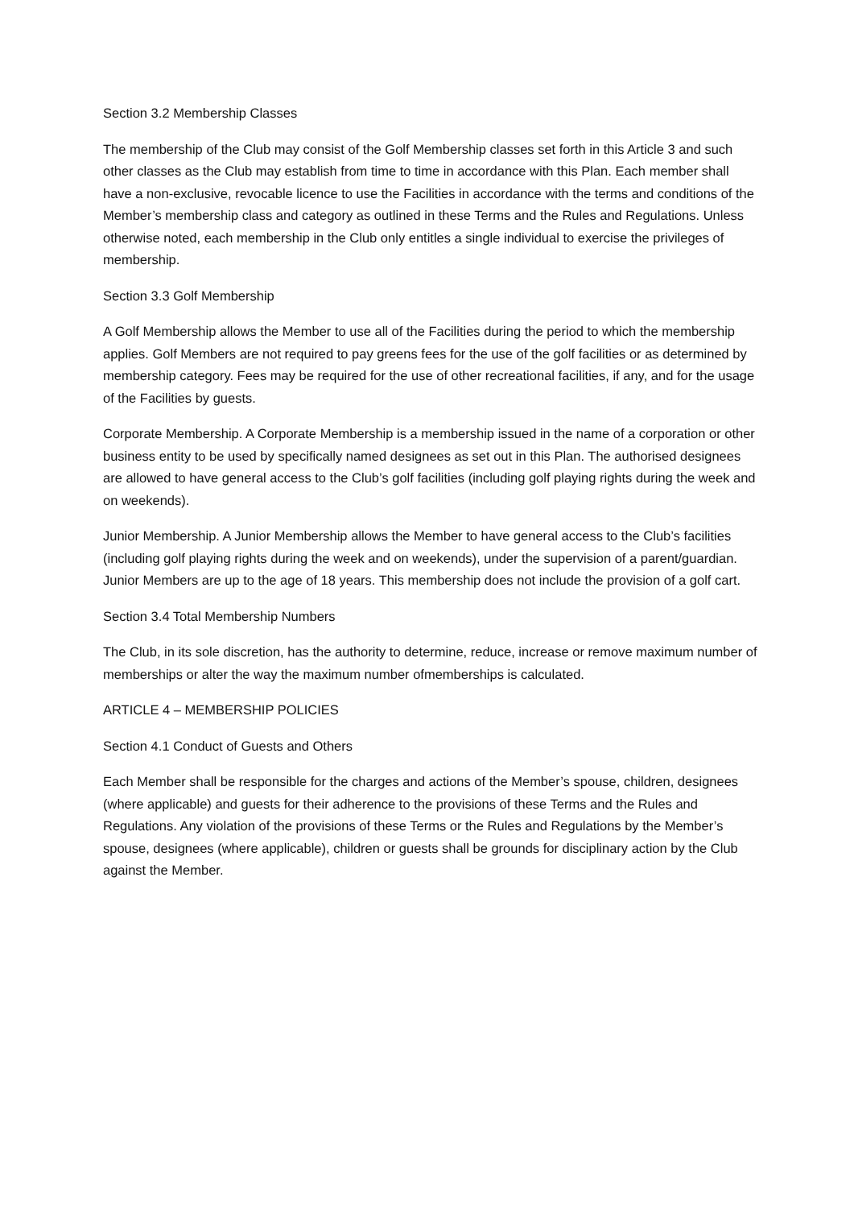Section 3.2 Membership Classes
The membership of the Club may consist of the Golf Membership classes set forth in this Article 3 and such other classes as the Club may establish from time to time in accordance with this Plan. Each member shall have a non-exclusive, revocable licence to use the Facilities in accordance with the terms and conditions of the Member’s membership class and category as outlined in these Terms and the Rules and Regulations. Unless otherwise noted, each membership in the Club only entitles a single individual to exercise the privileges of membership.
Section 3.3 Golf Membership
A Golf Membership allows the Member to use all of the Facilities during the period to which the membership applies. Golf Members are not required to pay greens fees for the use of the golf facilities or as determined by membership category. Fees may be required for the use of other recreational facilities, if any, and for the usage of the Facilities by guests.
Corporate Membership. A Corporate Membership is a membership issued in the name of a corporation or other business entity to be used by specifically named designees as set out in this Plan. The authorised designees are allowed to have general access to the Club’s golf facilities (including golf playing rights during the week and on weekends).
Junior Membership. A Junior Membership allows the Member to have general access to the Club’s facilities (including golf playing rights during the week and on weekends), under the supervision of a parent/guardian. Junior Members are up to the age of 18 years. This membership does not include the provision of a golf cart.
Section 3.4 Total Membership Numbers
The Club, in its sole discretion, has the authority to determine, reduce, increase or remove maximum number of memberships or alter the way the maximum number ofmemberships is calculated.
ARTICLE 4 – MEMBERSHIP POLICIES
Section 4.1 Conduct of Guests and Others
Each Member shall be responsible for the charges and actions of the Member’s spouse, children, designees (where applicable) and guests for their adherence to the provisions of these Terms and the Rules and Regulations. Any violation of the provisions of these Terms or the Rules and Regulations by the Member’s spouse, designees (where applicable), children or guests shall be grounds for disciplinary action by the Club against the Member.